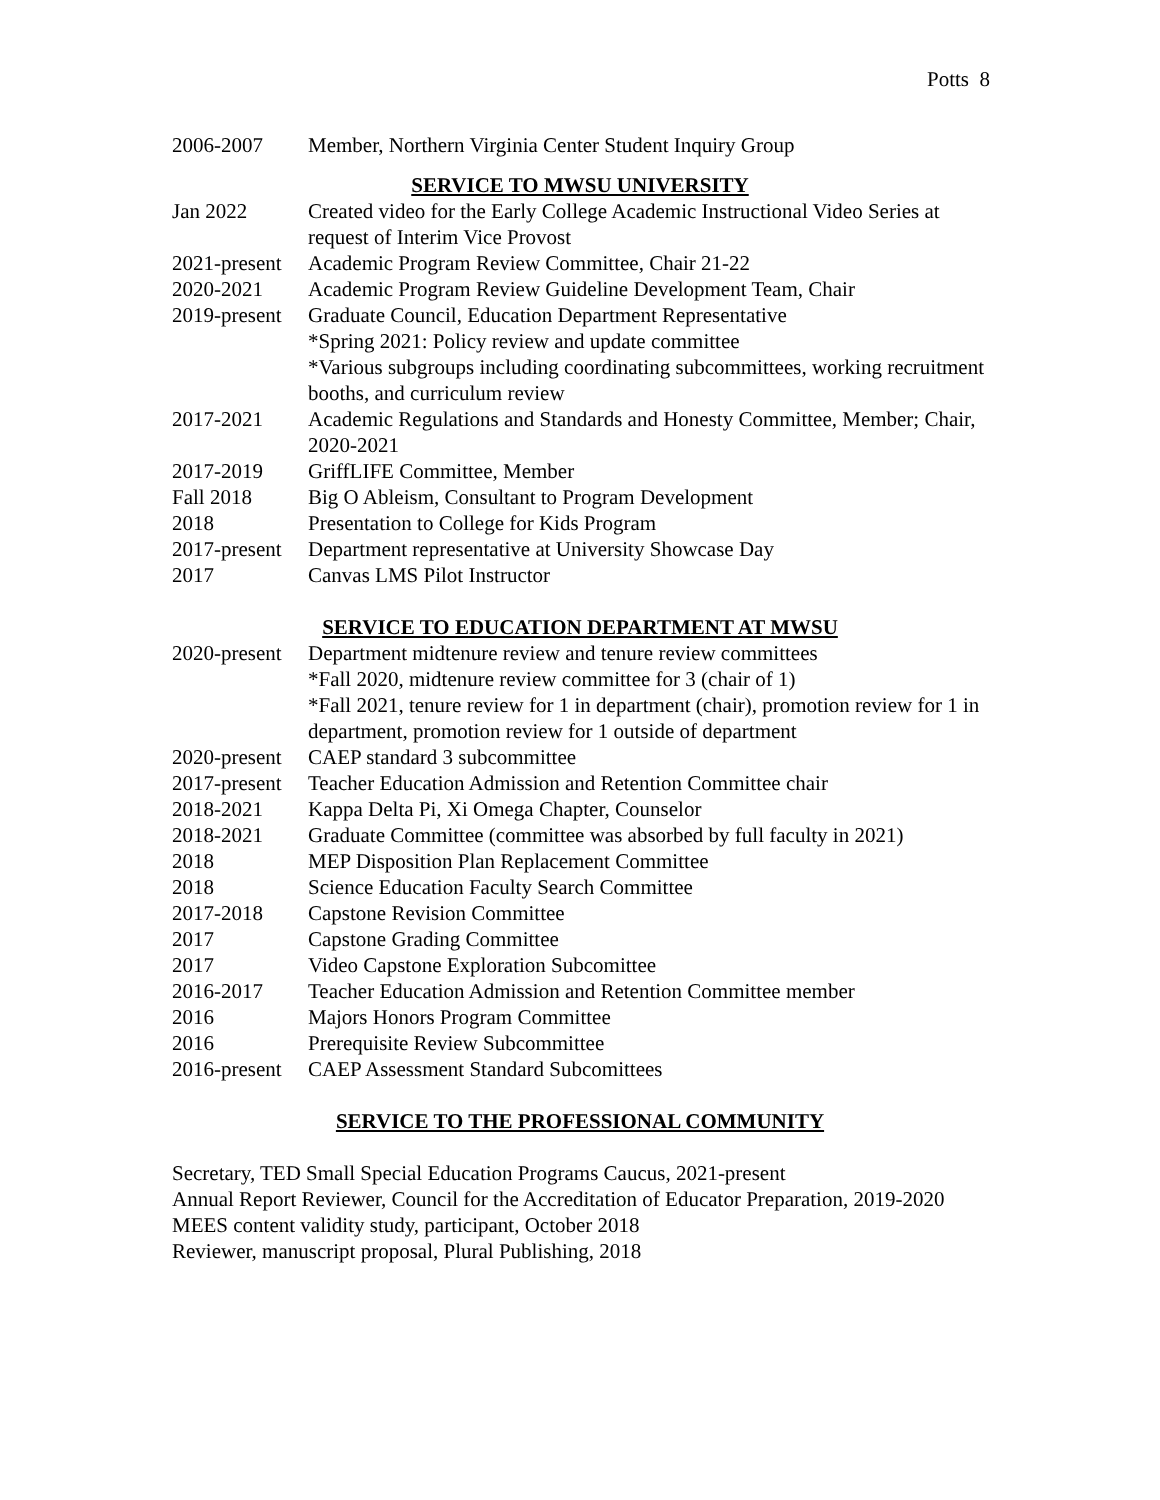Potts 8
2006-2007 Member, Northern Virginia Center Student Inquiry Group
SERVICE TO MWSU UNIVERSITY
Jan 2022 Created video for the Early College Academic Instructional Video Series at request of Interim Vice Provost
2021-present
Academic Program Review Committee, Chair 21-22
2020-2021 Academic Program Review Guideline Development Team, Chair
2019-present
Graduate Council, Education Department Representative
*Spring 2021: Policy review and update committee
*Various subgroups including coordinating subcommittees, working recruitment booths, and curriculum review
2017-2021 Academic Regulations and Standards and Honesty Committee, Member; Chair, 2020-2021
2017-2019 GriffLIFE Committee, Member
Fall 2018 Big O Ableism, Consultant to Program Development
2018 Presentation to College for Kids Program
2017-present
Department representative at University Showcase Day
2017 Canvas LMS Pilot Instructor
SERVICE TO EDUCATION DEPARTMENT AT MWSU
2020-present
Department midtenure review and tenure review committees
*Fall 2020, midtenure review committee for 3 (chair of 1)
*Fall 2021, tenure review for 1 in department (chair), promotion review for 1 in department, promotion review for 1 outside of department
2020-present
CAEP standard 3 subcommittee
2017-present
Teacher Education Admission and Retention Committee chair
2018-2021 Kappa Delta Pi, Xi Omega Chapter, Counselor
2018-2021 Graduate Committee (committee was absorbed by full faculty in 2021)
2018 MEP Disposition Plan Replacement Committee
2018 Science Education Faculty Search Committee
2017-2018 Capstone Revision Committee
2017 Capstone Grading Committee
2017 Video Capstone Exploration Subcomittee
2016-2017 Teacher Education Admission and Retention Committee member
2016 Majors Honors Program Committee
2016 Prerequisite Review Subcommittee
2016-present
CAEP Assessment Standard Subcomittees
SERVICE TO THE PROFESSIONAL COMMUNITY
Secretary, TED Small Special Education Programs Caucus, 2021-present
Annual Report Reviewer, Council for the Accreditation of Educator Preparation, 2019-2020
MEES content validity study, participant, October 2018
Reviewer, manuscript proposal, Plural Publishing, 2018